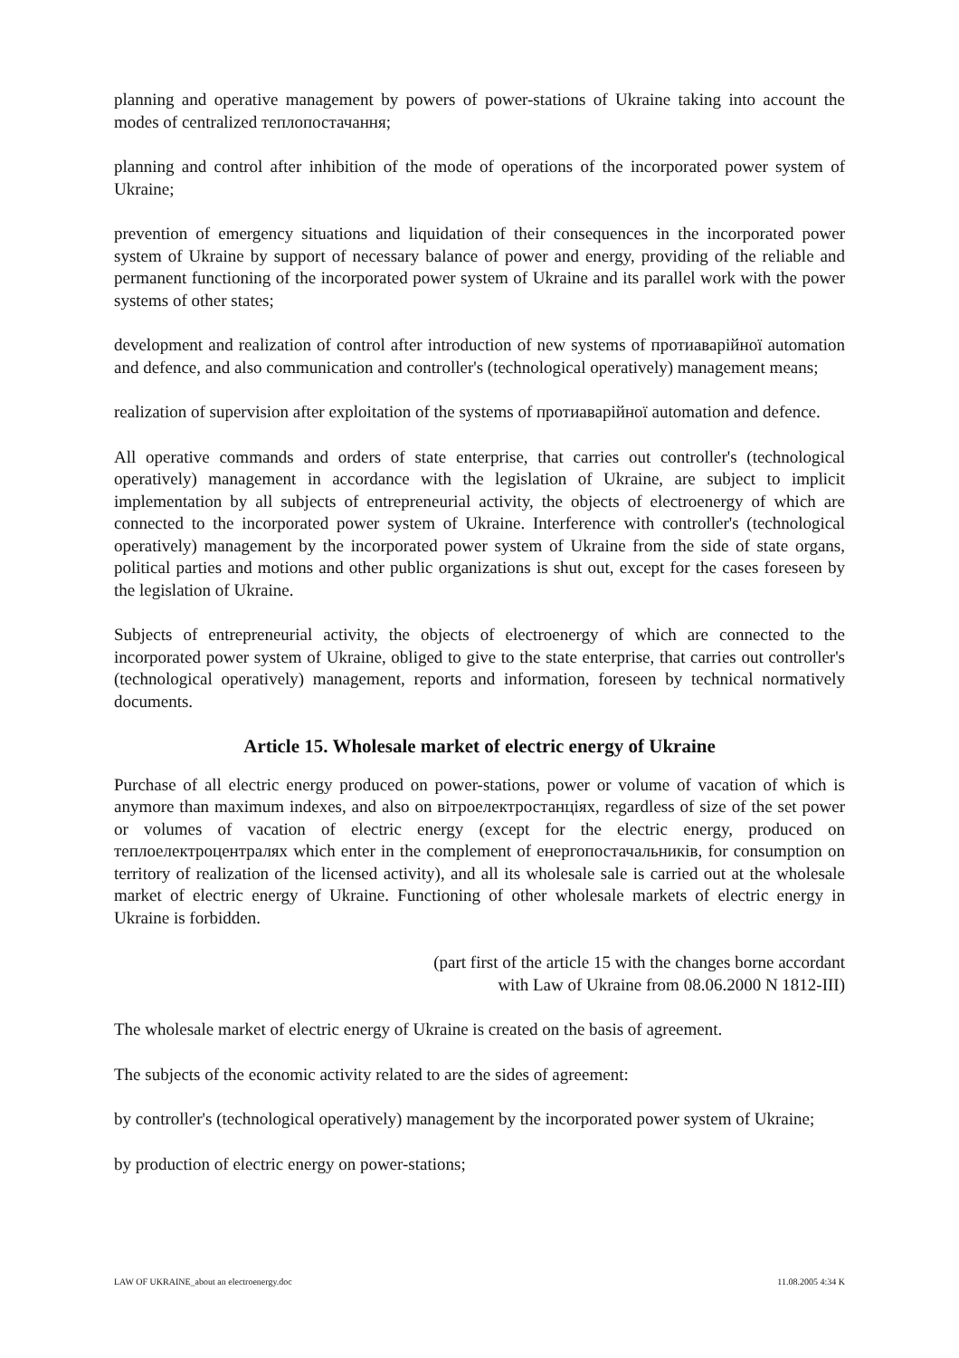planning and operative management by powers of power-stations of Ukraine taking into account the modes of centralized теплопостачання;
planning and control after inhibition of the mode of operations of the incorporated power system of Ukraine;
prevention of emergency situations and liquidation of their consequences in the incorporated power system of Ukraine by support of necessary balance of power and energy, providing of the reliable and permanent functioning of the incorporated power system of Ukraine and its parallel work with the power systems of other states;
development and realization of control after introduction of new systems of протиаварійної automation and defence, and also communication and controller's (technological operatively) management means;
realization of supervision after exploitation of the systems of протиаварійної automation and defence.
All operative commands and orders of state enterprise, that carries out controller's (technological operatively) management in accordance with the legislation of Ukraine, are subject to implicit implementation by all subjects of entrepreneurial activity, the objects of electroenergy of which are connected to the incorporated power system of Ukraine. Interference with controller's (technological operatively) management by the incorporated power system of Ukraine from the side of state organs, political parties and motions and other public organizations is shut out, except for the cases foreseen by the legislation of Ukraine.
Subjects of entrepreneurial activity, the objects of electroenergy of which are connected to the incorporated power system of Ukraine, obliged to give to the state enterprise, that carries out controller's (technological operatively) management, reports and information, foreseen by technical normatively documents.
Article 15. Wholesale market of electric energy of Ukraine
Purchase of all electric energy produced on power-stations, power or volume of vacation of which is anymore than maximum indexes, and also on вітроелектростанціях, regardless of size of the set power or volumes of vacation of electric energy (except for the electric energy, produced on теплоелектроцентралях which enter in the complement of енергопостачальників, for consumption on territory of realization of the licensed activity), and all its wholesale sale is carried out at the wholesale market of electric energy of Ukraine. Functioning of other wholesale markets of electric energy in Ukraine is forbidden.
(part first of the article 15 with the changes borne accordant
with Law of Ukraine from 08.06.2000 N 1812-III)
The wholesale market of electric energy of Ukraine is created on the basis of agreement.
The subjects of the economic activity related to are the sides of agreement:
by controller's (technological operatively) management by the incorporated power system of Ukraine;
by production of electric energy on power-stations;
LAW OF UKRAINE_about an electroenergy.doc 11.08.2005 4:34 K